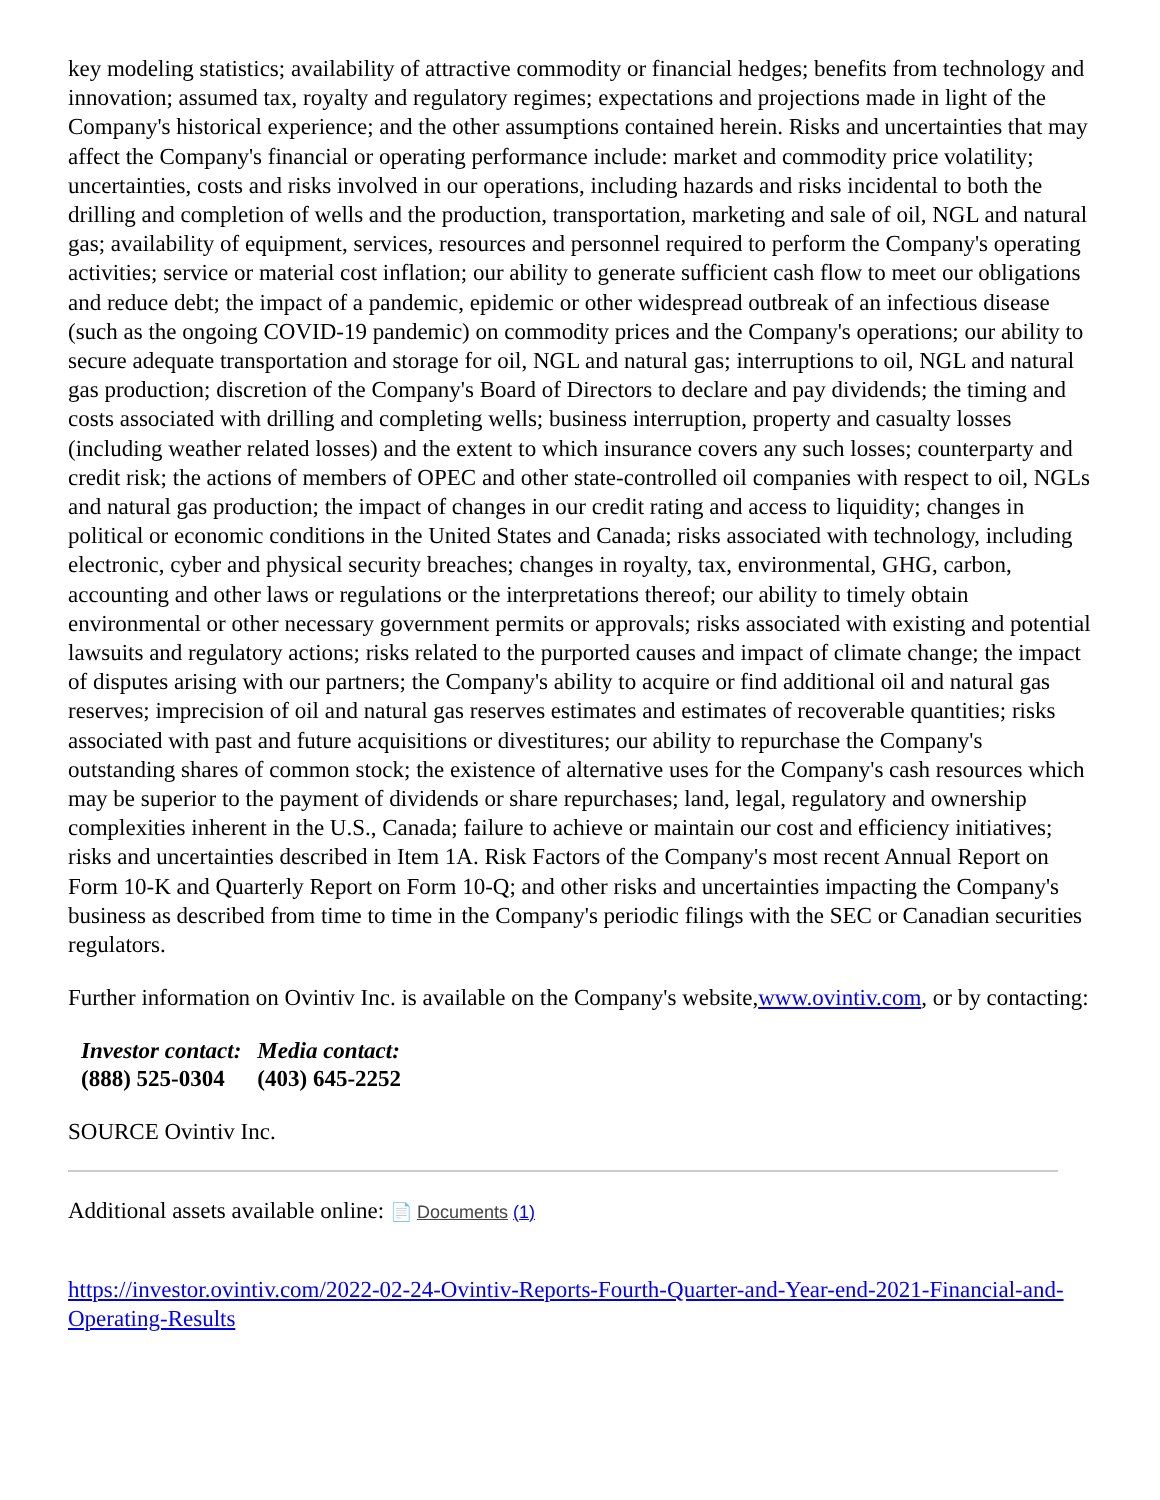key modeling statistics; availability of attractive commodity or financial hedges; benefits from technology and innovation; assumed tax, royalty and regulatory regimes; expectations and projections made in light of the Company's historical experience; and the other assumptions contained herein. Risks and uncertainties that may affect the Company's financial or operating performance include: market and commodity price volatility; uncertainties, costs and risks involved in our operations, including hazards and risks incidental to both the drilling and completion of wells and the production, transportation, marketing and sale of oil, NGL and natural gas; availability of equipment, services, resources and personnel required to perform the Company's operating activities; service or material cost inflation; our ability to generate sufficient cash flow to meet our obligations and reduce debt; the impact of a pandemic, epidemic or other widespread outbreak of an infectious disease (such as the ongoing COVID-19 pandemic) on commodity prices and the Company's operations; our ability to secure adequate transportation and storage for oil, NGL and natural gas; interruptions to oil, NGL and natural gas production; discretion of the Company's Board of Directors to declare and pay dividends; the timing and costs associated with drilling and completing wells; business interruption, property and casualty losses (including weather related losses) and the extent to which insurance covers any such losses; counterparty and credit risk; the actions of members of OPEC and other state-controlled oil companies with respect to oil, NGLs and natural gas production; the impact of changes in our credit rating and access to liquidity; changes in political or economic conditions in the United States and Canada; risks associated with technology, including electronic, cyber and physical security breaches; changes in royalty, tax, environmental, GHG, carbon, accounting and other laws or regulations or the interpretations thereof; our ability to timely obtain environmental or other necessary government permits or approvals; risks associated with existing and potential lawsuits and regulatory actions; risks related to the purported causes and impact of climate change; the impact of disputes arising with our partners; the Company's ability to acquire or find additional oil and natural gas reserves; imprecision of oil and natural gas reserves estimates and estimates of recoverable quantities; risks associated with past and future acquisitions or divestitures; our ability to repurchase the Company's outstanding shares of common stock; the existence of alternative uses for the Company's cash resources which may be superior to the payment of dividends or share repurchases; land, legal, regulatory and ownership complexities inherent in the U.S., Canada; failure to achieve or maintain our cost and efficiency initiatives; risks and uncertainties described in Item 1A. Risk Factors of the Company's most recent Annual Report on Form 10-K and Quarterly Report on Form 10-Q; and other risks and uncertainties impacting the Company's business as described from time to time in the Company's periodic filings with the SEC or Canadian securities regulators.
Further information on Ovintiv Inc. is available on the Company's website,www.ovintiv.com, or by contacting:
| Investor contact: | Media contact: |
| (888) 525-0304 | (403) 645-2252 |
SOURCE Ovintiv Inc.
Additional assets available online: 📄 Documents (1)
https://investor.ovintiv.com/2022-02-24-Ovintiv-Reports-Fourth-Quarter-and-Year-end-2021-Financial-and-Operating-Results